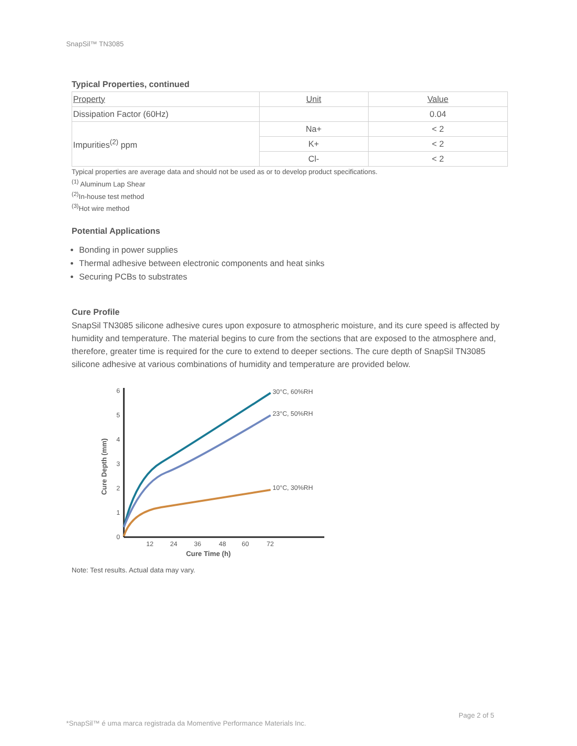SnapSil™ TN3085
Typical Properties, continued
| Property | Unit | Value |
| --- | --- | --- |
| Dissipation Factor (60Hz) | | 0.04 |
| Impurities<sup>(2)</sup> ppm | Na+ | < 2 |
| | K+ | < 2 |
| | Cl- | < 2 |
Typical properties are average data and should not be used as or to develop product specifications.
<sup>(1)</sup> Aluminum Lap Shear
<sup>(2)</sup> In-house test method
<sup>(3)</sup> Hot wire method
Potential Applications
Bonding in power supplies
Thermal adhesive between electronic components and heat sinks
Securing PCBs to substrates
Cure Profile
SnapSil TN3085 silicone adhesive cures upon exposure to atmospheric moisture, and its cure speed is affected by humidity and temperature. The material begins to cure from the sections that are exposed to the atmosphere and, therefore, greater time is required for the cure to extend to deeper sections. The cure depth of SnapSil TN3085 silicone adhesive at various combinations of humidity and temperature are provided below.
0
1
2
3
4
5
6
12
24
36
48
60
72
Cure Time (h)
Cure Depth (mm)
30°C, 60%RH
23°C, 50%RH
10°C, 30%RH
Note: Test results. Actual data may vary.
Page 2 of 5
*SnapSil™ é uma marca registrada da Momentive Performance Materials Inc.